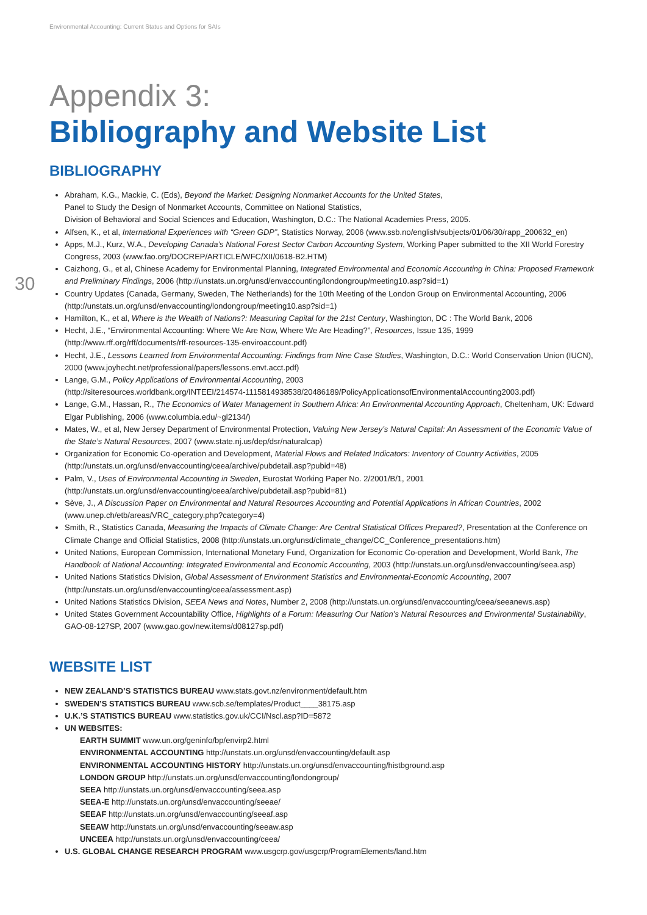Environmental Accounting: Current Status and Options for SAIs
30
Appendix 3:
Bibliography and Website List
BIBLIOGRAPHY
Abraham, K.G., Mackie, C. (Eds), Beyond the Market: Designing Nonmarket Accounts for the United States,
Panel to Study the Design of Nonmarket Accounts, Committee on National Statistics,
Division of Behavioral and Social Sciences and Education, Washington, D.C.: The National Academies Press, 2005.
Alfsen, K., et al, International Experiences with “Green GDP”, Statistics Norway, 2006 (www.ssb.no/english/subjects/01/06/30/rapp_200632_en)
Apps, M.J., Kurz, W.A., Developing Canada’s National Forest Sector Carbon Accounting System, Working Paper submitted to the XII World Forestry Congress, 2003 (www.fao.org/DOCREP/ARTICLE/WFC/XII/0618-B2.HTM)
Caizhong, G., et al, Chinese Academy for Environmental Planning, Integrated Environmental and Economic Accounting in China: Proposed Framework and Preliminary Findings, 2006 (http://unstats.un.org/unsd/envaccounting/londongroup/meeting10.asp?sid=1)
Country Updates (Canada, Germany, Sweden, The Netherlands) for the 10th Meeting of the London Group on Environmental Accounting, 2006 (http://unstats.un.org/unsd/envaccounting/londongroup/meeting10.asp?sid=1)
Hamilton, K., et al, Where is the Wealth of Nations?: Measuring Capital for the 21st Century, Washington, DC : The World Bank, 2006
Hecht, J.E., “Environmental Accounting: Where We Are Now, Where We Are Heading?”, Resources, Issue 135, 1999
(http://www.rff.org/rff/documents/rff-resources-135-enviroaccount.pdf)
Hecht, J.E., Lessons Learned from Environmental Accounting: Findings from Nine Case Studies, Washington, D.C.: World Conservation Union (IUCN), 2000 (www.joyhecht.net/professional/papers/lessons.envt.acct.pdf)
Lange, G.M., Policy Applications of Environmental Accounting, 2003
(http://siteresources.worldbank.org/INTEEI/214574-1115814938538/20486189/PolicyApplicationsofEnvironmentalAccounting2003.pdf)
Lange, G.M., Hassan, R., The Economics of Water Management in Southern Africa: An Environmental Accounting Approach, Cheltenham, UK: Edward Elgar Publishing, 2006 (www.columbia.edu/~gl2134/)
Mates, W., et al, New Jersey Department of Environmental Protection, Valuing New Jersey’s Natural Capital: An Assessment of the Economic Value of the State’s Natural Resources, 2007 (www.state.nj.us/dep/dsr/naturalcap)
Organization for Economic Co-operation and Development, Material Flows and Related Indicators: Inventory of Country Activities, 2005
(http://unstats.un.org/unsd/envaccounting/ceea/archive/pubdetail.asp?pubid=48)
Palm, V., Uses of Environmental Accounting in Sweden, Eurostat Working Paper No. 2/2001/B/1, 2001
(http://unstats.un.org/unsd/envaccounting/ceea/archive/pubdetail.asp?pubid=81)
Sève, J., A Discussion Paper on Environmental and Natural Resources Accounting and Potential Applications in African Countries, 2002
(www.unep.ch/etb/areas/VRC_category.php?category=4)
Smith, R., Statistics Canada, Measuring the Impacts of Climate Change: Are Central Statistical Offices Prepared?, Presentation at the Conference on Climate Change and Official Statistics, 2008 (http://unstats.un.org/unsd/climate_change/CC_Conference_presentations.htm)
United Nations, European Commission, International Monetary Fund, Organization for Economic Co-operation and Development, World Bank, The Handbook of National Accounting: Integrated Environmental and Economic Accounting, 2003 (http://unstats.un.org/unsd/envaccounting/seea.asp)
United Nations Statistics Division, Global Assessment of Environment Statistics and Environmental-Economic Accounting, 2007
(http://unstats.un.org/unsd/envaccounting/ceea/assessment.asp)
United Nations Statistics Division, SEEA News and Notes, Number 2, 2008 (http://unstats.un.org/unsd/envaccounting/ceea/seeanews.asp)
United States Government Accountability Office, Highlights of a Forum: Measuring Our Nation’s Natural Resources and Environmental Sustainability, GAO-08-127SP, 2007 (www.gao.gov/new.items/d08127sp.pdf)
WEBSITE LIST
NEW ZEALAND’S STATISTICS BUREAU www.stats.govt.nz/environment/default.htm
SWEDEN’S STATISTICS BUREAU www.scb.se/templates/Product____38175.asp
U.K.’S STATISTICS BUREAU www.statistics.gov.uk/CCI/Nscl.asp?ID=5872
UN WEBSITES:
EARTH SUMMIT www.un.org/geninfo/bp/envirp2.html
ENVIRONMENTAL ACCOUNTING http://unstats.un.org/unsd/envaccounting/default.asp
ENVIRONMENTAL ACCOUNTING HISTORY http://unstats.un.org/unsd/envaccounting/histbground.asp
LONDON GROUP http://unstats.un.org/unsd/envaccounting/londongroup/
SEEA http://unstats.un.org/unsd/envaccounting/seea.asp
SEEA-E http://unstats.un.org/unsd/envaccounting/seeae/
SEEAF http://unstats.un.org/unsd/envaccounting/seeaf.asp
SEEAW http://unstats.un.org/unsd/envaccounting/seeaw.asp
UNCEEA http://unstats.un.org/unsd/envaccounting/ceea/
U.S. GLOBAL CHANGE RESEARCH PROGRAM www.usgcrp.gov/usgcrp/ProgramElements/land.htm